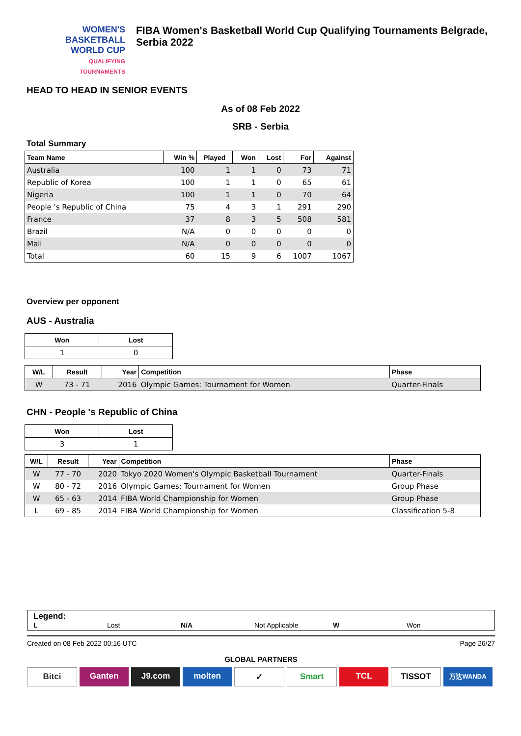WOMEN'S BASKETBALL
WORLD CUP
QUALIFYING
TOURNAMENTS
FIBA Women's Basketball World Cup Qualifying Tournaments Belgrade, Serbia 2022
HEAD TO HEAD IN SENIOR EVENTS
As of 08 Feb 2022
SRB - Serbia
Total Summary
| Team Name | Win % | Played | Won | Lost | For | Against |
| --- | --- | --- | --- | --- | --- | --- |
| Australia | 100 | 1 | 1 | 0 | 73 | 71 |
| Republic of Korea | 100 | 1 | 1 | 0 | 65 | 61 |
| Nigeria | 100 | 1 | 1 | 0 | 70 | 64 |
| People 's Republic of China | 75 | 4 | 3 | 1 | 291 | 290 |
| France | 37 | 8 | 3 | 5 | 508 | 581 |
| Brazil | N/A | 0 | 0 | 0 | 0 | 0 |
| Mali | N/A | 0 | 0 | 0 | 0 | 0 |
| Total | 60 | 15 | 9 | 6 | 1007 | 1067 |
Overview per opponent
AUS - Australia
| Won | Lost |
| --- | --- |
| 1 | 0 |
| W/L | Result | Year | Competition | Phase |
| --- | --- | --- | --- | --- |
| W | 73 - 71 | 2016 | Olympic Games: Tournament for Women | Quarter-Finals |
CHN - People 's Republic of China
| Won | Lost |
| --- | --- |
| 3 | 1 |
| W/L | Result | Year | Competition | Phase |
| --- | --- | --- | --- | --- |
| W | 77 - 70 | 2020 | Tokyo 2020 Women's Olympic Basketball Tournament | Quarter-Finals |
| W | 80 - 72 | 2016 | Olympic Games: Tournament for Women | Group Phase |
| W | 65 - 63 | 2014 | FIBA World Championship for Women | Group Phase |
| L | 69 - 85 | 2014 | FIBA World Championship for Women | Classification 5-8 |
Legend:
L Lost N/A Not Applicable W Won
Created on 08 Feb 2022 00:16 UTC Page 26/27
GLOBAL PARTNERS
Bitci Ganten J9.com molten ✓ Smart TCL TISSOT 万达WANDA